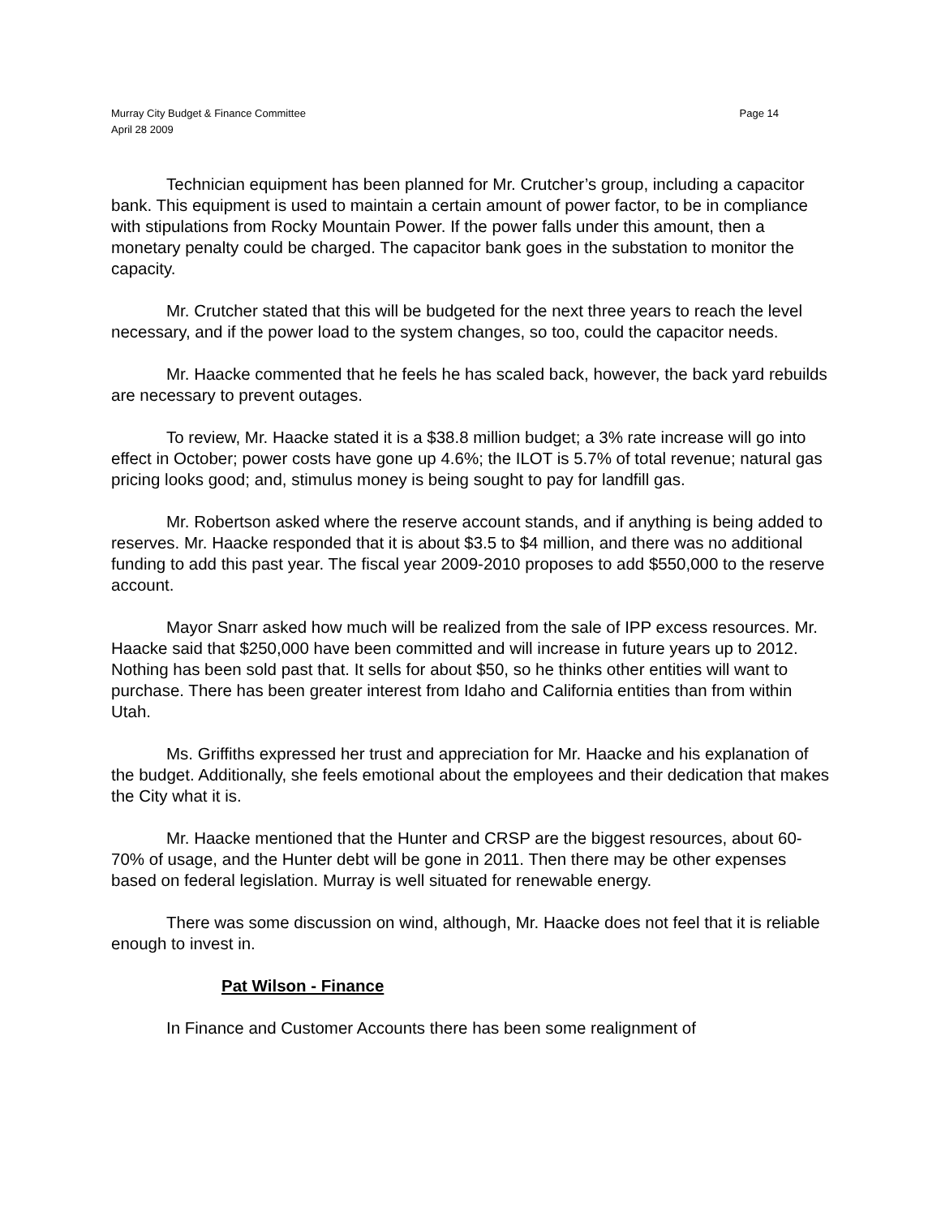Murray City Budget & Finance Committee
April 28 2009
Page 14
Technician equipment has been planned for Mr. Crutcher’s group, including a capacitor bank. This equipment is used to maintain a certain amount of power factor, to be in compliance with stipulations from Rocky Mountain Power. If the power falls under this amount, then a monetary penalty could be charged. The capacitor bank goes in the substation to monitor the capacity.
Mr. Crutcher stated that this will be budgeted for the next three years to reach the level necessary, and if the power load to the system changes, so too, could the capacitor needs.
Mr. Haacke commented that he feels he has scaled back, however, the back yard rebuilds are necessary to prevent outages.
To review, Mr. Haacke stated it is a $38.8 million budget; a 3% rate increase will go into effect in October; power costs have gone up 4.6%; the ILOT is 5.7% of total revenue; natural gas pricing looks good; and, stimulus money is being sought to pay for landfill gas.
Mr. Robertson asked where the reserve account stands, and if anything is being added to reserves. Mr. Haacke responded that it is about $3.5 to $4 million, and there was no additional funding to add this past year. The fiscal year 2009-2010 proposes to add $550,000 to the reserve account.
Mayor Snarr asked how much will be realized from the sale of IPP excess resources. Mr. Haacke said that $250,000 have been committed and will increase in future years up to 2012. Nothing has been sold past that. It sells for about $50, so he thinks other entities will want to purchase. There has been greater interest from Idaho and California entities than from within Utah.
Ms. Griffiths expressed her trust and appreciation for Mr. Haacke and his explanation of the budget. Additionally, she feels emotional about the employees and their dedication that makes the City what it is.
Mr. Haacke mentioned that the Hunter and CRSP are the biggest resources, about 60-70% of usage, and the Hunter debt will be gone in 2011. Then there may be other expenses based on federal legislation. Murray is well situated for renewable energy.
There was some discussion on wind, although, Mr. Haacke does not feel that it is reliable enough to invest in.
Pat Wilson - Finance
In Finance and Customer Accounts there has been some realignment of